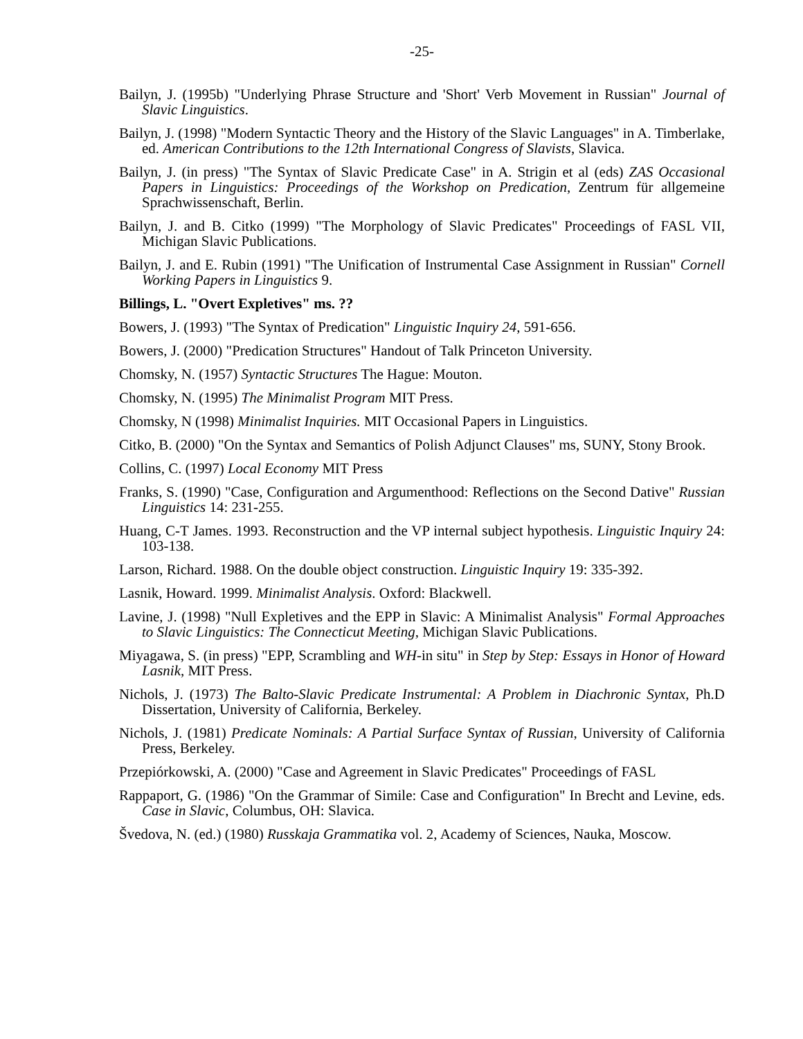-25-
Bailyn, J. (1995b) "Underlying Phrase Structure and 'Short' Verb Movement in Russian" Journal of Slavic Linguistics.
Bailyn, J. (1998) "Modern Syntactic Theory and the History of the Slavic Languages" in A. Timberlake, ed. American Contributions to the 12th International Congress of Slavists, Slavica.
Bailyn, J. (in press) "The Syntax of Slavic Predicate Case" in A. Strigin et al (eds) ZAS Occasional Papers in Linguistics: Proceedings of the Workshop on Predication, Zentrum für allgemeine Sprachwissenschaft, Berlin.
Bailyn, J. and B. Citko (1999) "The Morphology of Slavic Predicates" Proceedings of FASL VII, Michigan Slavic Publications.
Bailyn, J. and E. Rubin (1991) "The Unification of Instrumental Case Assignment in Russian" Cornell Working Papers in Linguistics 9.
Billings, L. "Overt Expletives" ms. ??
Bowers, J. (1993) "The Syntax of Predication" Linguistic Inquiry 24, 591-656.
Bowers, J. (2000) "Predication Structures" Handout of Talk Princeton University.
Chomsky, N. (1957) Syntactic Structures The Hague: Mouton.
Chomsky, N. (1995) The Minimalist Program MIT Press.
Chomsky, N (1998) Minimalist Inquiries. MIT Occasional Papers in Linguistics.
Citko, B. (2000) "On the Syntax and Semantics of Polish Adjunct Clauses" ms, SUNY, Stony Brook.
Collins, C. (1997) Local Economy MIT Press
Franks, S. (1990) "Case, Configuration and Argumenthood: Reflections on the Second Dative" Russian Linguistics 14: 231-255.
Huang, C-T James. 1993. Reconstruction and the VP internal subject hypothesis. Linguistic Inquiry 24: 103-138.
Larson, Richard. 1988. On the double object construction. Linguistic Inquiry 19: 335-392.
Lasnik, Howard. 1999. Minimalist Analysis. Oxford: Blackwell.
Lavine, J. (1998) "Null Expletives and the EPP in Slavic: A Minimalist Analysis" Formal Approaches to Slavic Linguistics: The Connecticut Meeting, Michigan Slavic Publications.
Miyagawa, S. (in press) "EPP, Scrambling and WH-in situ" in Step by Step: Essays in Honor of Howard Lasnik, MIT Press.
Nichols, J. (1973) The Balto-Slavic Predicate Instrumental: A Problem in Diachronic Syntax, Ph.D Dissertation, University of California, Berkeley.
Nichols, J. (1981) Predicate Nominals: A Partial Surface Syntax of Russian, University of California Press, Berkeley.
Przepiórkowski, A. (2000) "Case and Agreement in Slavic Predicates" Proceedings of FASL
Rappaport, G. (1986) "On the Grammar of Simile: Case and Configuration" In Brecht and Levine, eds. Case in Slavic, Columbus, OH: Slavica.
Švedova, N. (ed.) (1980) Russkaja Grammatika vol. 2, Academy of Sciences, Nauka, Moscow.